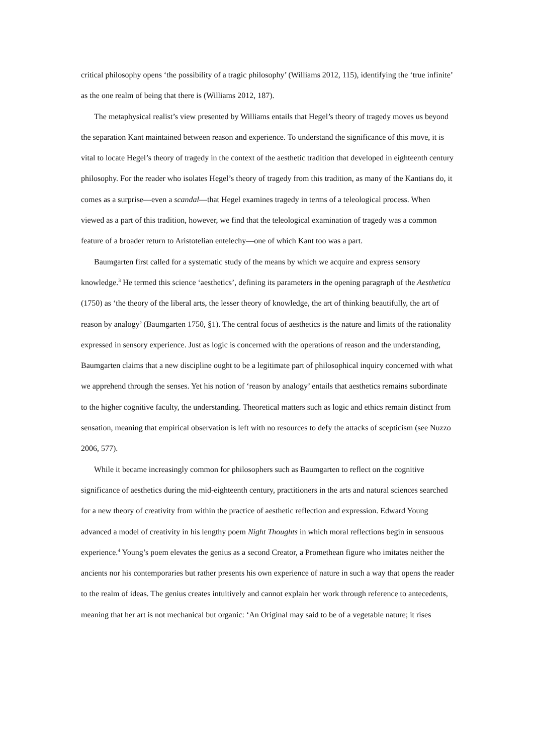critical philosophy opens ‘the possibility of a tragic philosophy’ (Williams 2012, 115), identifying the ‘true infinite’ as the one realm of being that there is (Williams 2012, 187).
The metaphysical realist’s view presented by Williams entails that Hegel’s theory of tragedy moves us beyond the separation Kant maintained between reason and experience. To understand the significance of this move, it is vital to locate Hegel’s theory of tragedy in the context of the aesthetic tradition that developed in eighteenth century philosophy. For the reader who isolates Hegel’s theory of tragedy from this tradition, as many of the Kantians do, it comes as a surprise—even a scandal—that Hegel examines tragedy in terms of a teleological process. When viewed as a part of this tradition, however, we find that the teleological examination of tragedy was a common feature of a broader return to Aristotelian entelechy—one of which Kant too was a part.
Baumgarten first called for a systematic study of the means by which we acquire and express sensory knowledge.<sup>3</sup> He termed this science ‘aesthetics’, defining its parameters in the opening paragraph of the Aesthetica (1750) as ‘the theory of the liberal arts, the lesser theory of knowledge, the art of thinking beautifully, the art of reason by analogy’ (Baumgarten 1750, §1). The central focus of aesthetics is the nature and limits of the rationality expressed in sensory experience. Just as logic is concerned with the operations of reason and the understanding, Baumgarten claims that a new discipline ought to be a legitimate part of philosophical inquiry concerned with what we apprehend through the senses. Yet his notion of ‘reason by analogy’ entails that aesthetics remains subordinate to the higher cognitive faculty, the understanding. Theoretical matters such as logic and ethics remain distinct from sensation, meaning that empirical observation is left with no resources to defy the attacks of scepticism (see Nuzzo 2006, 577).
While it became increasingly common for philosophers such as Baumgarten to reflect on the cognitive significance of aesthetics during the mid-eighteenth century, practitioners in the arts and natural sciences searched for a new theory of creativity from within the practice of aesthetic reflection and expression. Edward Young advanced a model of creativity in his lengthy poem Night Thoughts in which moral reflections begin in sensuous experience.<sup>4</sup> Young’s poem elevates the genius as a second Creator, a Promethean figure who imitates neither the ancients nor his contemporaries but rather presents his own experience of nature in such a way that opens the reader to the realm of ideas. The genius creates intuitively and cannot explain her work through reference to antecedents, meaning that her art is not mechanical but organic: ‘An Original may said to be of a vegetable nature; it rises